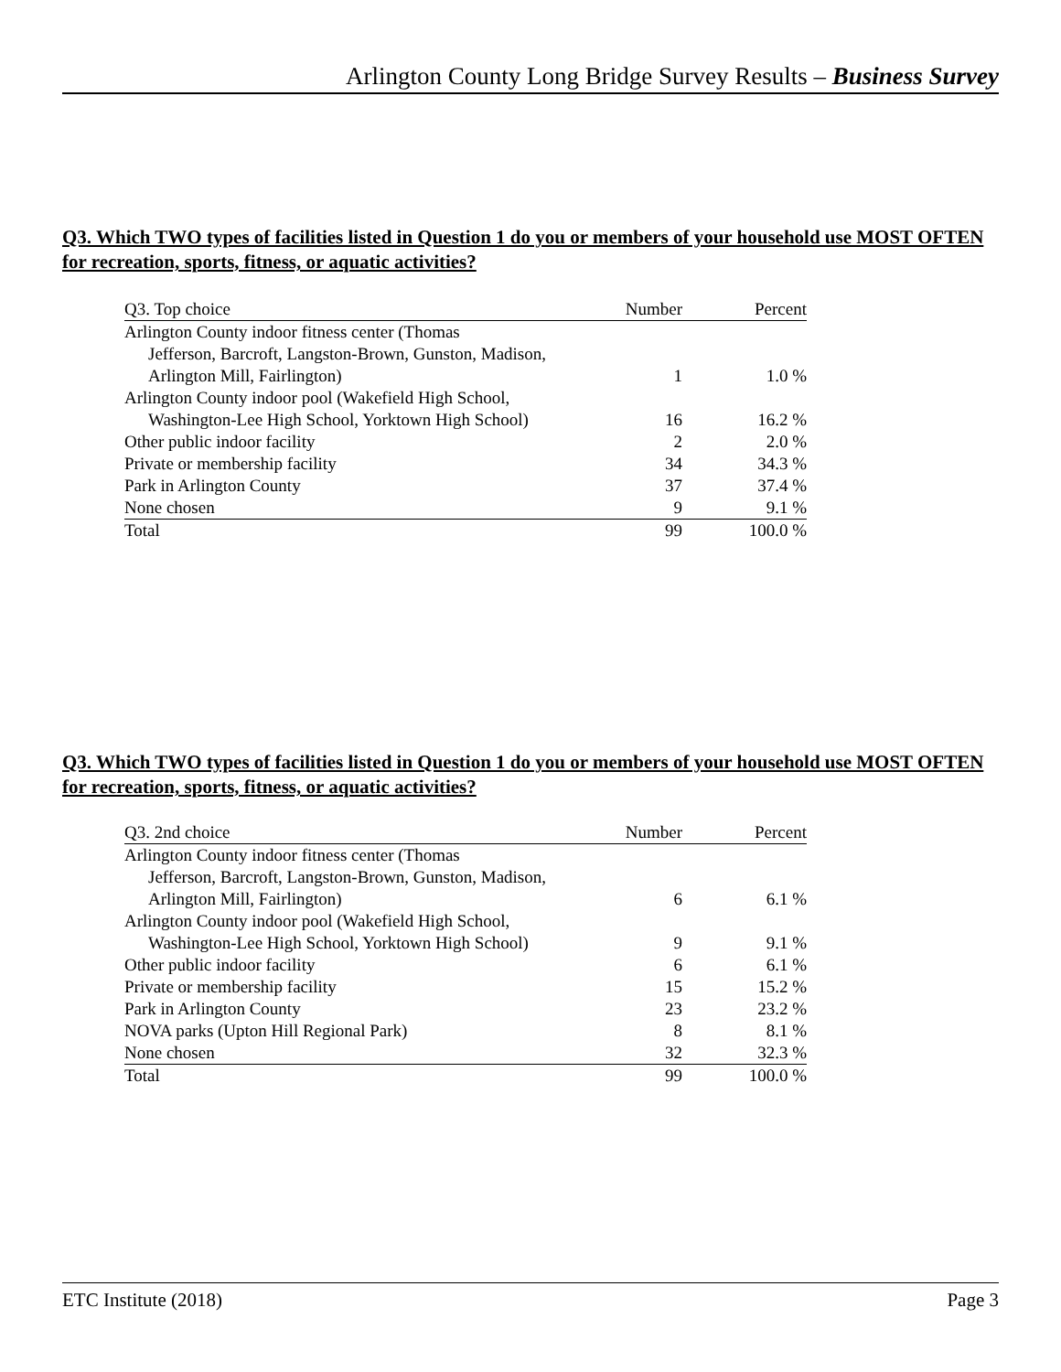Arlington County Long Bridge Survey Results – Business Survey
Q3. Which TWO types of facilities listed in Question 1 do you or members of your household use MOST OFTEN for recreation, sports, fitness, or aquatic activities?
| Q3. Top choice | Number | Percent |
| --- | --- | --- |
| Arlington County indoor fitness center (Thomas | | |
| Jefferson, Barcroft, Langston-Brown, Gunston, Madison, | | |
| Arlington Mill, Fairlington) | 1 | 1.0 % |
| Arlington County indoor pool (Wakefield High School, | | |
| Washington-Lee High School, Yorktown High School) | 16 | 16.2 % |
| Other public indoor facility | 2 | 2.0 % |
| Private or membership facility | 34 | 34.3 % |
| Park in Arlington County | 37 | 37.4 % |
| None chosen | 9 | 9.1 % |
| Total | 99 | 100.0 % |
Q3. Which TWO types of facilities listed in Question 1 do you or members of your household use MOST OFTEN for recreation, sports, fitness, or aquatic activities?
| Q3. 2nd choice | Number | Percent |
| --- | --- | --- |
| Arlington County indoor fitness center (Thomas | | |
| Jefferson, Barcroft, Langston-Brown, Gunston, Madison, | | |
| Arlington Mill, Fairlington) | 6 | 6.1 % |
| Arlington County indoor pool (Wakefield High School, | | |
| Washington-Lee High School, Yorktown High School) | 9 | 9.1 % |
| Other public indoor facility | 6 | 6.1 % |
| Private or membership facility | 15 | 15.2 % |
| Park in Arlington County | 23 | 23.2 % |
| NOVA parks (Upton Hill Regional Park) | 8 | 8.1 % |
| None chosen | 32 | 32.3 % |
| Total | 99 | 100.0 % |
ETC Institute (2018) Page 3